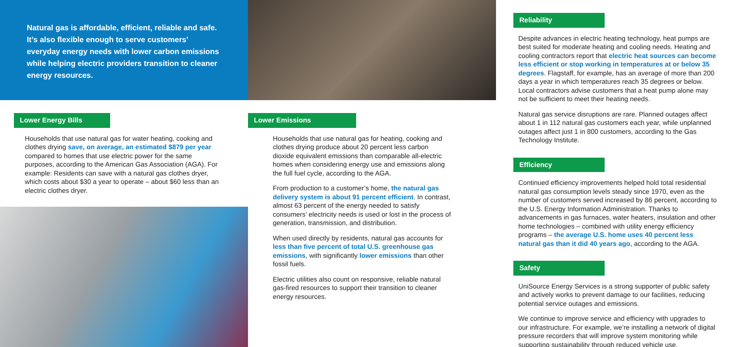Natural gas is affordable, efficient, reliable and safe. It’s also flexible enough to serve customers’ everyday energy needs with lower carbon emissions while helping electric providers transition to cleaner energy resources.
Lower Energy Bills
Households that use natural gas for water heating, cooking and clothes drying save, on average, an estimated $879 per year compared to homes that use electric power for the same purposes, according to the American Gas Association (AGA). For example: Residents can save with a natural gas clothes dryer, which costs about $30 a year to operate – about $60 less than an electric clothes dryer.
Lower Emissions
Households that use natural gas for heating, cooking and clothes drying produce about 20 percent less carbon dioxide equivalent emissions than comparable all-electric homes when considering energy use and emissions along the full fuel cycle, according to the AGA.
From production to a customer’s home, the natural gas delivery system is about 91 percent efficient. In contrast, almost 63 percent of the energy needed to satisfy consumers’ electricity needs is used or lost in the process of generation, transmission, and distribution.
When used directly by residents, natural gas accounts for less than five percent of total U.S. greenhouse gas emissions, with significantly lower emissions than other fossil fuels.
Electric utilities also count on responsive, reliable natural gas-fired resources to support their transition to cleaner energy resources.
Reliability
Despite advances in electric heating technology, heat pumps are best suited for moderate heating and cooling needs. Heating and cooling contractors report that electric heat sources can become less efficient or stop working in temperatures at or below 35 degrees. Flagstaff, for example, has an average of more than 200 days a year in which temperatures reach 35 degrees or below. Local contractors advise customers that a heat pump alone may not be sufficient to meet their heating needs.
Natural gas service disruptions are rare. Planned outages affect about 1 in 112 natural gas customers each year, while unplanned outages affect just 1 in 800 customers, according to the Gas Technology Institute.
Efficiency
Continued efficiency improvements helped hold total residential natural gas consumption levels steady since 1970, even as the number of customers served increased by 86 percent, according to the U.S. Energy Information Administration. Thanks to advancements in gas furnaces, water heaters, insulation and other home technologies – combined with utility energy efficiency programs – the average U.S. home uses 40 percent less natural gas than it did 40 years ago, according to the AGA.
Safety
UniSource Energy Services is a strong supporter of public safety and actively works to prevent damage to our facilities, reducing potential service outages and emissions.
We continue to improve service and efficiency with upgrades to our infrastructure. For example, we’re installing a network of digital pressure recorders that will improve system monitoring while supporting sustainability through reduced vehicle use.